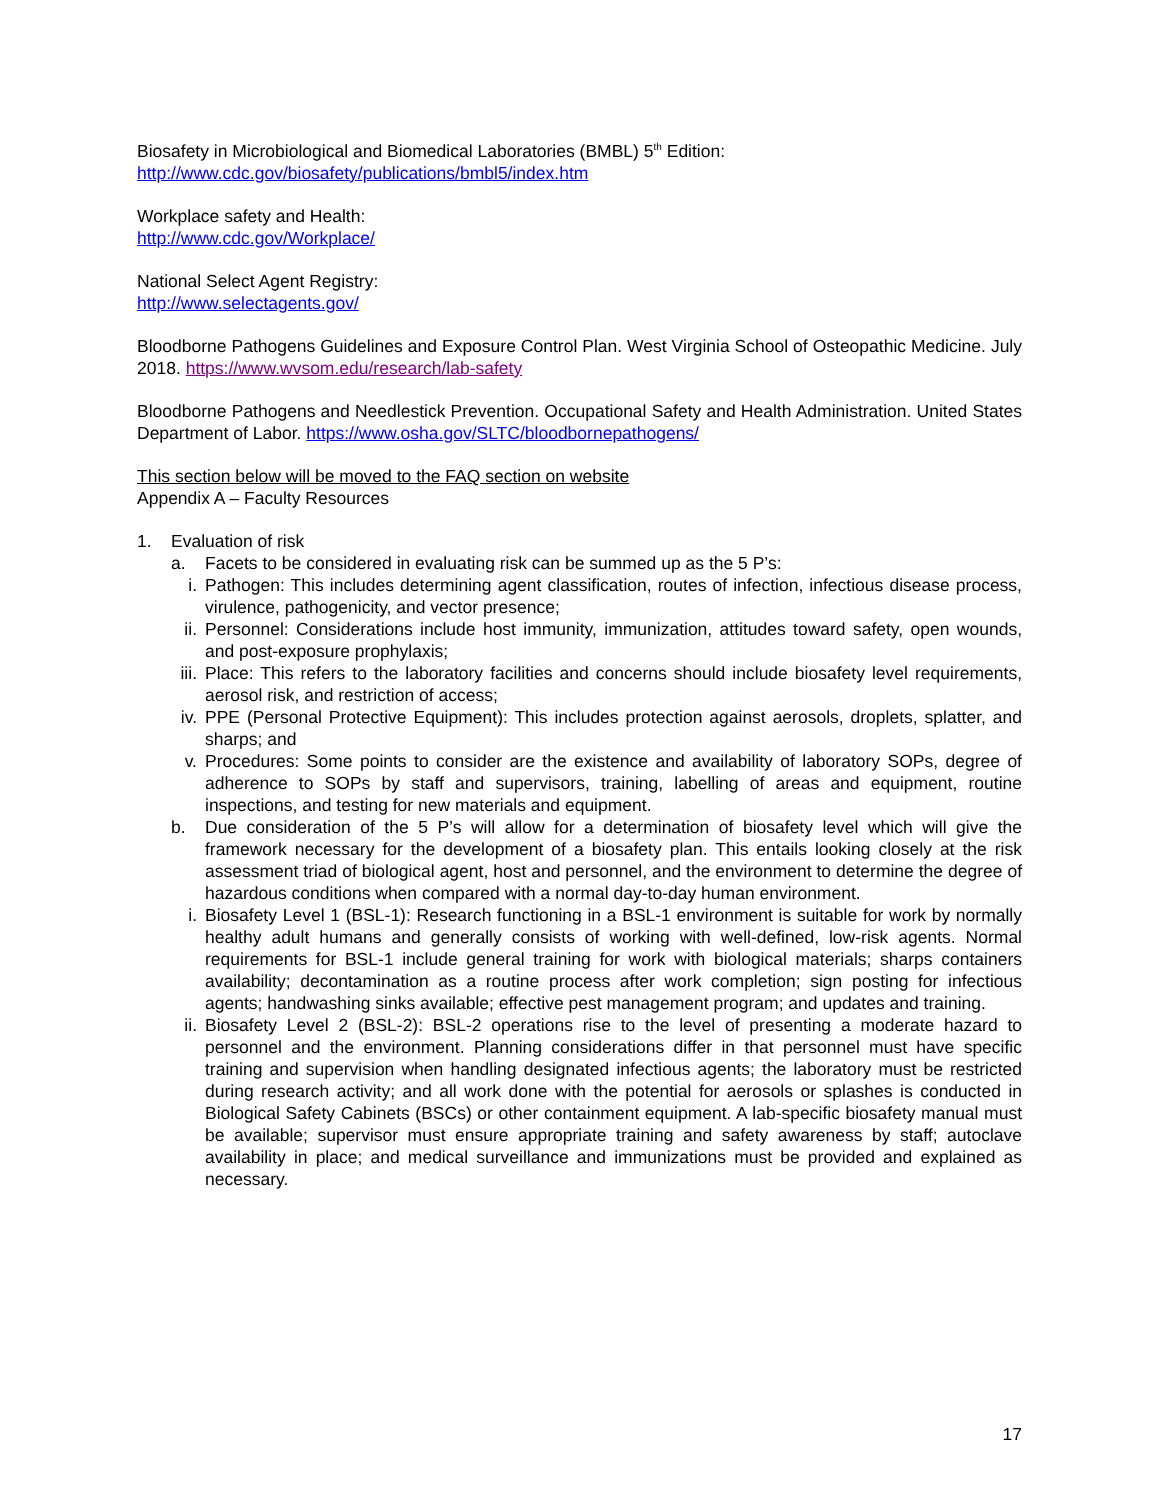Biosafety in Microbiological and Biomedical Laboratories (BMBL) 5<sup>th</sup> Edition:
http://www.cdc.gov/biosafety/publications/bmbl5/index.htm
Workplace safety and Health:
http://www.cdc.gov/Workplace/
National Select Agent Registry:
http://www.selectagents.gov/
Bloodborne Pathogens Guidelines and Exposure Control Plan. West Virginia School of Osteopathic Medicine. July 2018. https://www.wvsom.edu/research/lab-safety
Bloodborne Pathogens and Needlestick Prevention. Occupational Safety and Health Administration. United States Department of Labor. https://www.osha.gov/SLTC/bloodbornepathogens/
This section below will be moved to the FAQ section on website
Appendix A – Faculty Resources
1. Evaluation of risk
a. Facets to be considered in evaluating risk can be summed up as the 5 P’s:
i. Pathogen: This includes determining agent classification, routes of infection, infectious disease process, virulence, pathogenicity, and vector presence;
ii. Personnel: Considerations include host immunity, immunization, attitudes toward safety, open wounds, and post-exposure prophylaxis;
iii. Place: This refers to the laboratory facilities and concerns should include biosafety level requirements, aerosol risk, and restriction of access;
iv. PPE (Personal Protective Equipment): This includes protection against aerosols, droplets, splatter, and sharps; and
v. Procedures: Some points to consider are the existence and availability of laboratory SOPs, degree of adherence to SOPs by staff and supervisors, training, labelling of areas and equipment, routine inspections, and testing for new materials and equipment.
b. Due consideration of the 5 P’s will allow for a determination of biosafety level which will give the framework necessary for the development of a biosafety plan. This entails looking closely at the risk assessment triad of biological agent, host and personnel, and the environment to determine the degree of hazardous conditions when compared with a normal day-to-day human environment.
i. Biosafety Level 1 (BSL-1): Research functioning in a BSL-1 environment is suitable for work by normally healthy adult humans and generally consists of working with well-defined, low-risk agents. Normal requirements for BSL-1 include general training for work with biological materials; sharps containers availability; decontamination as a routine process after work completion; sign posting for infectious agents; handwashing sinks available; effective pest management program; and updates and training.
ii. Biosafety Level 2 (BSL-2): BSL-2 operations rise to the level of presenting a moderate hazard to personnel and the environment. Planning considerations differ in that personnel must have specific training and supervision when handling designated infectious agents; the laboratory must be restricted during research activity; and all work done with the potential for aerosols or splashes is conducted in Biological Safety Cabinets (BSCs) or other containment equipment. A lab-specific biosafety manual must be available; supervisor must ensure appropriate training and safety awareness by staff; autoclave availability in place; and medical surveillance and immunizations must be provided and explained as necessary.
17